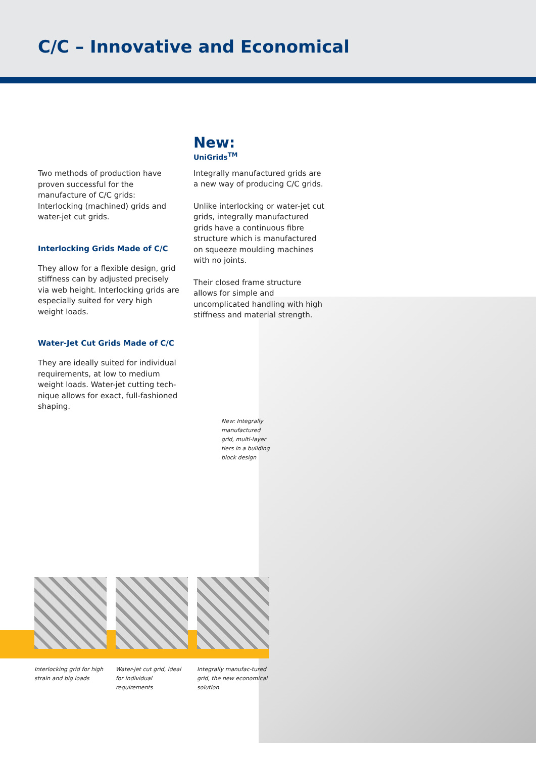C/C – Innovative and Economical
Two methods of production have proven successful for the manufacture of C/C grids: Interlocking (machined) grids and water-jet cut grids.
Interlocking Grids Made of C/C
They allow for a flexible design, grid stiffness can by adjusted precisely via web height. Interlocking grids are especially suited for very high weight loads.
Water-Jet Cut Grids Made of C/C
They are ideally suited for individual requirements, at low to medium weight loads. Water-jet cutting tech-nique allows for exact, full-fashioned shaping.
New:
UniGrids<sup>TM</sup>
Integrally manufactured grids are a new way of producing C/C grids.
Unlike interlocking or water-jet cut grids, integrally manufactured grids have a continuous fibre structure which is manufactured on squeeze moulding machines with no joints.
Their closed frame structure allows for simple and uncomplicated handling with high stiffness and material strength.
New: Integrally manufactured grid, multi-layer tiers in a building block design
Interlocking grid for high strain and big loads
Water-jet cut grid, ideal for individual requirements
Integrally manufac-tured grid, the new economical solution